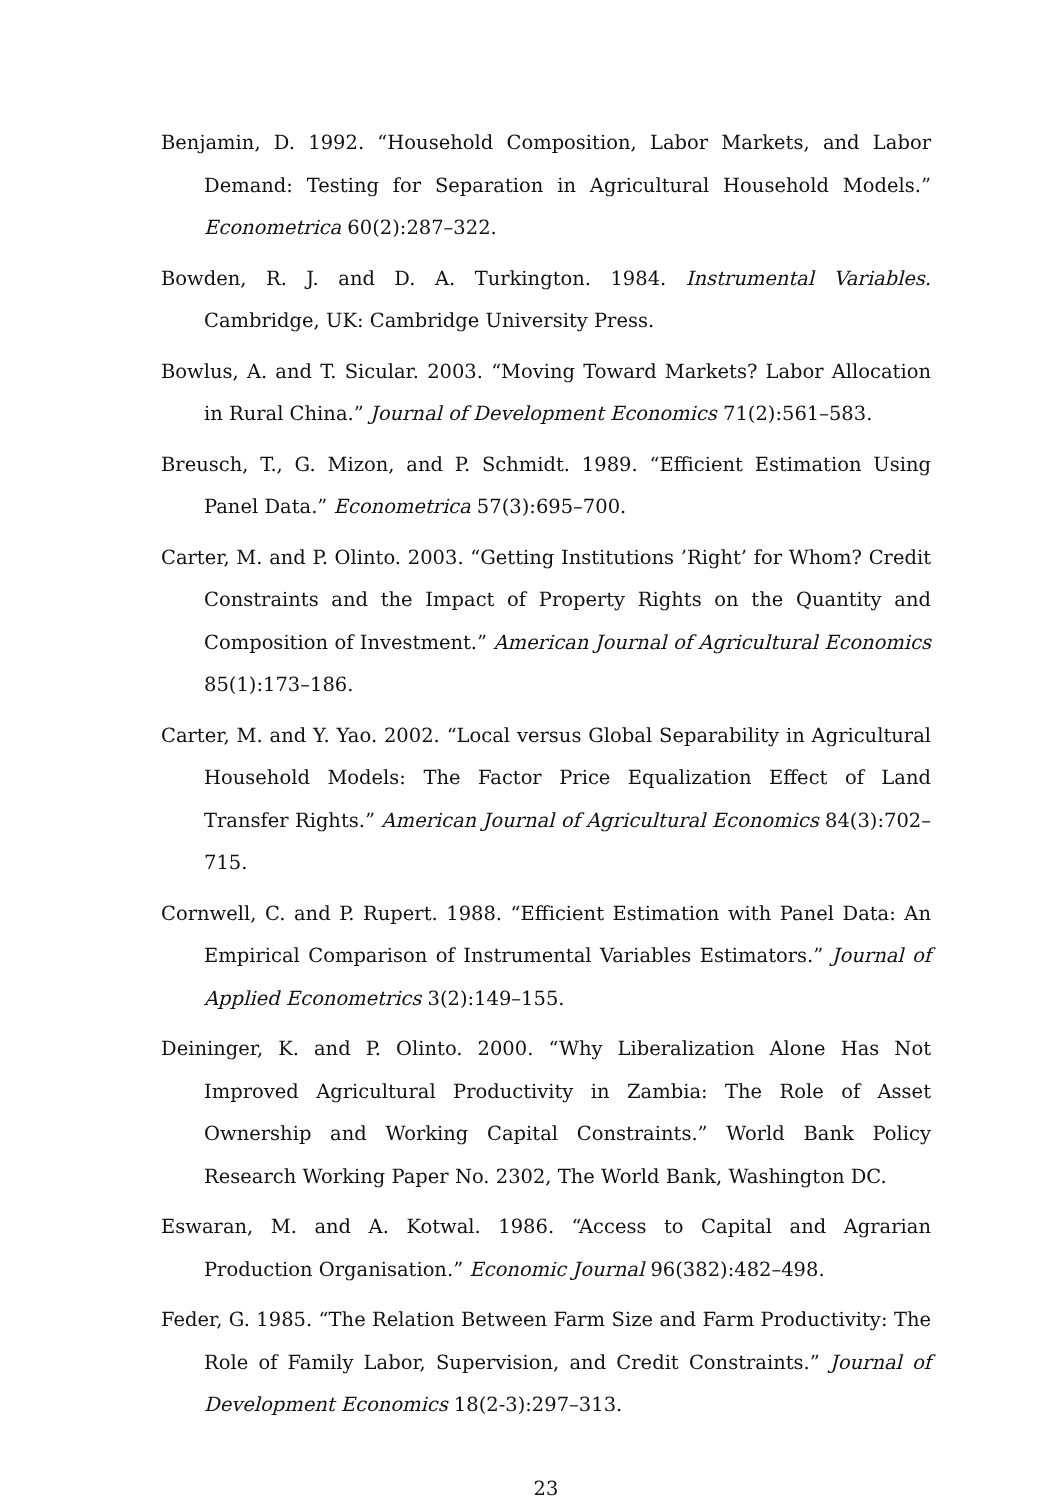Benjamin, D. 1992. “Household Composition, Labor Markets, and Labor Demand: Testing for Separation in Agricultural Household Models.” Econometrica 60(2):287–322.
Bowden, R. J. and D. A. Turkington. 1984. Instrumental Variables. Cambridge, UK: Cambridge University Press.
Bowlus, A. and T. Sicular. 2003. “Moving Toward Markets? Labor Allocation in Rural China.” Journal of Development Economics 71(2):561–583.
Breusch, T., G. Mizon, and P. Schmidt. 1989. “Efficient Estimation Using Panel Data.” Econometrica 57(3):695–700.
Carter, M. and P. Olinto. 2003. “Getting Institutions ’Right’ for Whom? Credit Constraints and the Impact of Property Rights on the Quantity and Composition of Investment.” American Journal of Agricultural Economics 85(1):173–186.
Carter, M. and Y. Yao. 2002. “Local versus Global Separability in Agricultural Household Models: The Factor Price Equalization Effect of Land Transfer Rights.” American Journal of Agricultural Economics 84(3):702–715.
Cornwell, C. and P. Rupert. 1988. “Efficient Estimation with Panel Data: An Empirical Comparison of Instrumental Variables Estimators.” Journal of Applied Econometrics 3(2):149–155.
Deininger, K. and P. Olinto. 2000. “Why Liberalization Alone Has Not Improved Agricultural Productivity in Zambia: The Role of Asset Ownership and Working Capital Constraints.” World Bank Policy Research Working Paper No. 2302, The World Bank, Washington DC.
Eswaran, M. and A. Kotwal. 1986. “Access to Capital and Agrarian Production Organisation.” Economic Journal 96(382):482–498.
Feder, G. 1985. “The Relation Between Farm Size and Farm Productivity: The Role of Family Labor, Supervision, and Credit Constraints.” Journal of Development Economics 18(2-3):297–313.
23